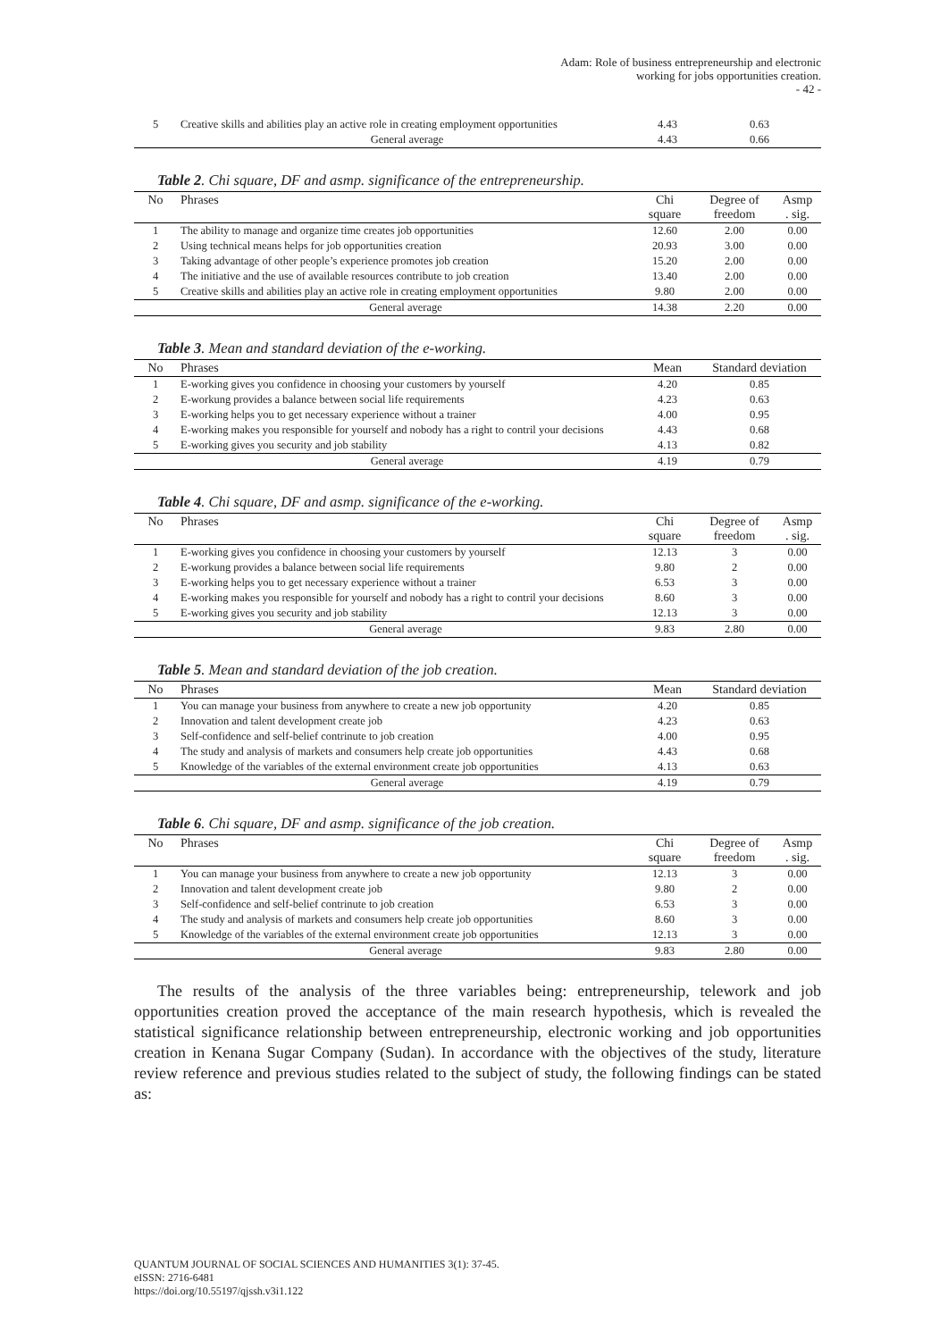Adam: Role of business entrepreneurship and electronic
working for jobs opportunities creation.
- 42 -
| 5 | Creative skills and abilities play an active role in creating employment opportunities | 4.43 | 0.63 |
| | General average | 4.43 | 0.66 |
Table 2. Chi square, DF and asmp. significance of the entrepreneurship.
| No | Phrases | Chi square | Degree of freedom | Asmp . sig. |
| --- | --- | --- | --- | --- |
| 1 | The ability to manage and organize time creates job opportunities | 12.60 | 2.00 | 0.00 |
| 2 | Using technical means helps for job opportunities creation | 20.93 | 3.00 | 0.00 |
| 3 | Taking advantage of other people’s experience promotes job creation | 15.20 | 2.00 | 0.00 |
| 4 | The initiative and the use of available resources contribute to job creation | 13.40 | 2.00 | 0.00 |
| 5 | Creative skills and abilities play an active role in creating employment opportunities | 9.80 | 2.00 | 0.00 |
| | General average | 14.38 | 2.20 | 0.00 |
Table 3. Mean and standard deviation of the e-working.
| No | Phrases | Mean | Standard deviation |
| --- | --- | --- | --- |
| 1 | E-working gives you confidence in choosing your customers by yourself | 4.20 | 0.85 |
| 2 | E-workung provides a balance between social life requirements | 4.23 | 0.63 |
| 3 | E-working helps you to get necessary experience without a trainer | 4.00 | 0.95 |
| 4 | E-working makes you responsible for yourself and nobody has a right to contril your decisions | 4.43 | 0.68 |
| 5 | E-working gives you security and job stability | 4.13 | 0.82 |
| | General average | 4.19 | 0.79 |
Table 4. Chi square, DF and asmp. significance of the e-working.
| No | Phrases | Chi square | Degree of freedom | Asmp . sig. |
| --- | --- | --- | --- | --- |
| 1 | E-working gives you confidence in choosing your customers by yourself | 12.13 | 3 | 0.00 |
| 2 | E-workung provides a balance between social life requirements | 9.80 | 2 | 0.00 |
| 3 | E-working helps you to get necessary experience without a trainer | 6.53 | 3 | 0.00 |
| 4 | E-working makes you responsible for yourself and nobody has a right to contril your decisions | 8.60 | 3 | 0.00 |
| 5 | E-working gives you security and job stability | 12.13 | 3 | 0.00 |
| | General average | 9.83 | 2.80 | 0.00 |
Table 5. Mean and standard deviation of the job creation.
| No | Phrases | Mean | Standard deviation |
| --- | --- | --- | --- |
| 1 | You can manage your business from anywhere to create a new job opportunity | 4.20 | 0.85 |
| 2 | Innovation and talent development create job | 4.23 | 0.63 |
| 3 | Self-confidence and self-belief contrinute to job creation | 4.00 | 0.95 |
| 4 | The study and analysis of markets and consumers help create job opportunities | 4.43 | 0.68 |
| 5 | Knowledge of the variables of the external environment create job opportunities | 4.13 | 0.63 |
| | General average | 4.19 | 0.79 |
Table 6. Chi square, DF and asmp. significance of the job creation.
| No | Phrases | Chi square | Degree of freedom | Asmp . sig. |
| --- | --- | --- | --- | --- |
| 1 | You can manage your business from anywhere to create a new job opportunity | 12.13 | 3 | 0.00 |
| 2 | Innovation and talent development create job | 9.80 | 2 | 0.00 |
| 3 | Self-confidence and self-belief contrinute to job creation | 6.53 | 3 | 0.00 |
| 4 | The study and analysis of markets and consumers help create job opportunities | 8.60 | 3 | 0.00 |
| 5 | Knowledge of the variables of the external environment create job opportunities | 12.13 | 3 | 0.00 |
| | General average | 9.83 | 2.80 | 0.00 |
The results of the analysis of the three variables being: entrepreneurship, telework and job opportunities creation proved the acceptance of the main research hypothesis, which is revealed the statistical significance relationship between entrepreneurship, electronic working and job opportunities creation in Kenana Sugar Company (Sudan). In accordance with the objectives of the study, literature review reference and previous studies related to the subject of study, the following findings can be stated as:
QUANTUM JOURNAL OF SOCIAL SCIENCES AND HUMANITIES 3(1): 37-45.
eISSN: 2716-6481
https://doi.org/10.55197/qjssh.v3i1.122